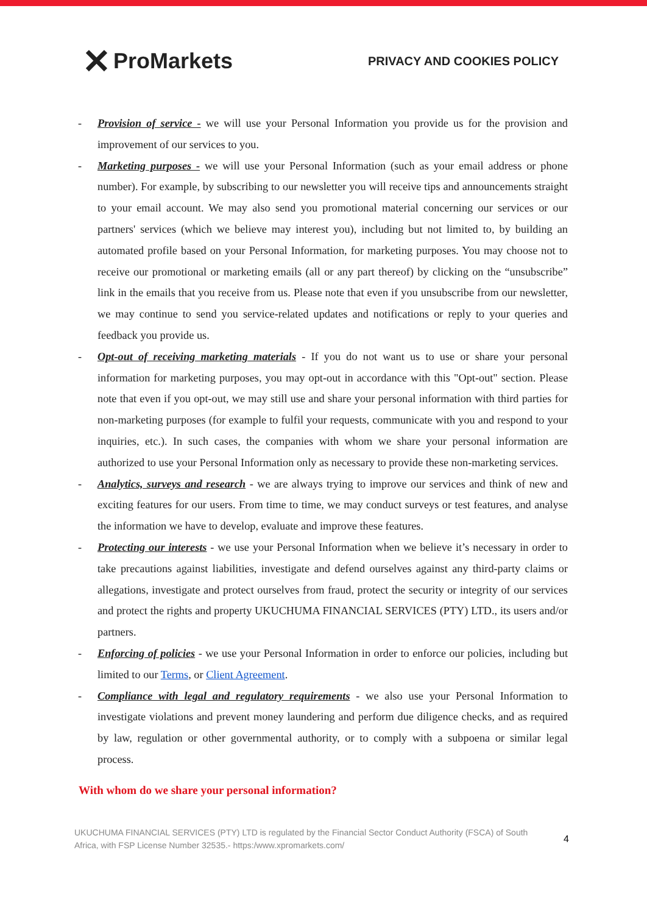✕ ProMarkets
PRIVACY AND COOKIES POLICY
- Provision of service - we will use your Personal Information you provide us for the provision and improvement of our services to you.
- Marketing purposes - we will use your Personal Information (such as your email address or phone number). For example, by subscribing to our newsletter you will receive tips and announcements straight to your email account. We may also send you promotional material concerning our services or our partners' services (which we believe may interest you), including but not limited to, by building an automated profile based on your Personal Information, for marketing purposes. You may choose not to receive our promotional or marketing emails (all or any part thereof) by clicking on the “unsubscribe” link in the emails that you receive from us. Please note that even if you unsubscribe from our newsletter, we may continue to send you service-related updates and notifications or reply to your queries and feedback you provide us.
- Opt-out of receiving marketing materials - If you do not want us to use or share your personal information for marketing purposes, you may opt-out in accordance with this "Opt-out" section. Please note that even if you opt-out, we may still use and share your personal information with third parties for non-marketing purposes (for example to fulfil your requests, communicate with you and respond to your inquiries, etc.). In such cases, the companies with whom we share your personal information are authorized to use your Personal Information only as necessary to provide these non-marketing services.
- Analytics, surveys and research - we are always trying to improve our services and think of new and exciting features for our users. From time to time, we may conduct surveys or test features, and analyse the information we have to develop, evaluate and improve these features.
- Protecting our interests - we use your Personal Information when we believe it’s necessary in order to take precautions against liabilities, investigate and defend ourselves against any third-party claims or allegations, investigate and protect ourselves from fraud, protect the security or integrity of our services and protect the rights and property UKUCHUMA FINANCIAL SERVICES (PTY) LTD., its users and/or partners.
- Enforcing of policies - we use your Personal Information in order to enforce our policies, including but limited to our Terms, or Client Agreement.
- Compliance with legal and regulatory requirements - we also use your Personal Information to investigate violations and prevent money laundering and perform due diligence checks, and as required by law, regulation or other governmental authority, or to comply with a subpoena or similar legal process.
With whom do we share your personal information?
UKUCHUMA FINANCIAL SERVICES (PTY) LTD is regulated by the Financial Sector Conduct Authority (FSCA) of South
Africa, with FSP License Number 32535.- https:/www.xpromarkets.com/
4